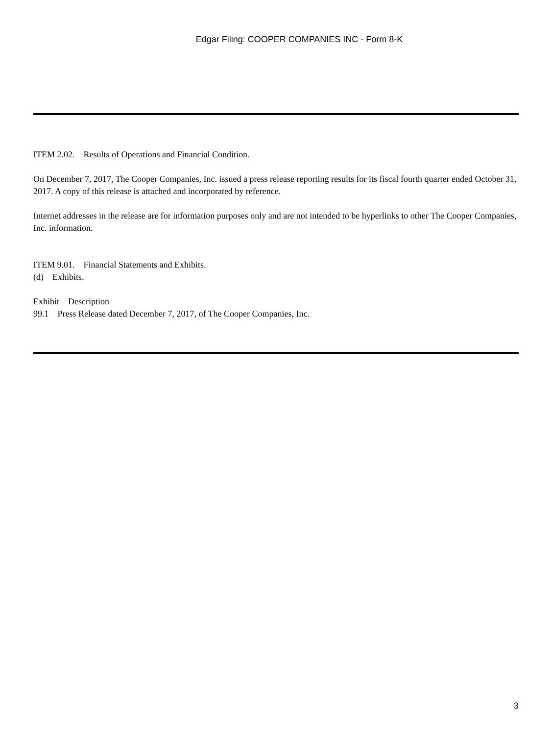Edgar Filing: COOPER COMPANIES INC - Form 8-K
ITEM 2.02. Results of Operations and Financial Condition.
On December 7, 2017, The Cooper Companies, Inc. issued a press release reporting results for its fiscal fourth quarter ended October 31, 2017. A copy of this release is attached and incorporated by reference.
Internet addresses in the release are for information purposes only and are not intended to be hyperlinks to other The Cooper Companies, Inc. information.
ITEM 9.01. Financial Statements and Exhibits.
(d) Exhibits.
Exhibit Description
99.1 Press Release dated December 7, 2017, of The Cooper Companies, Inc.
3